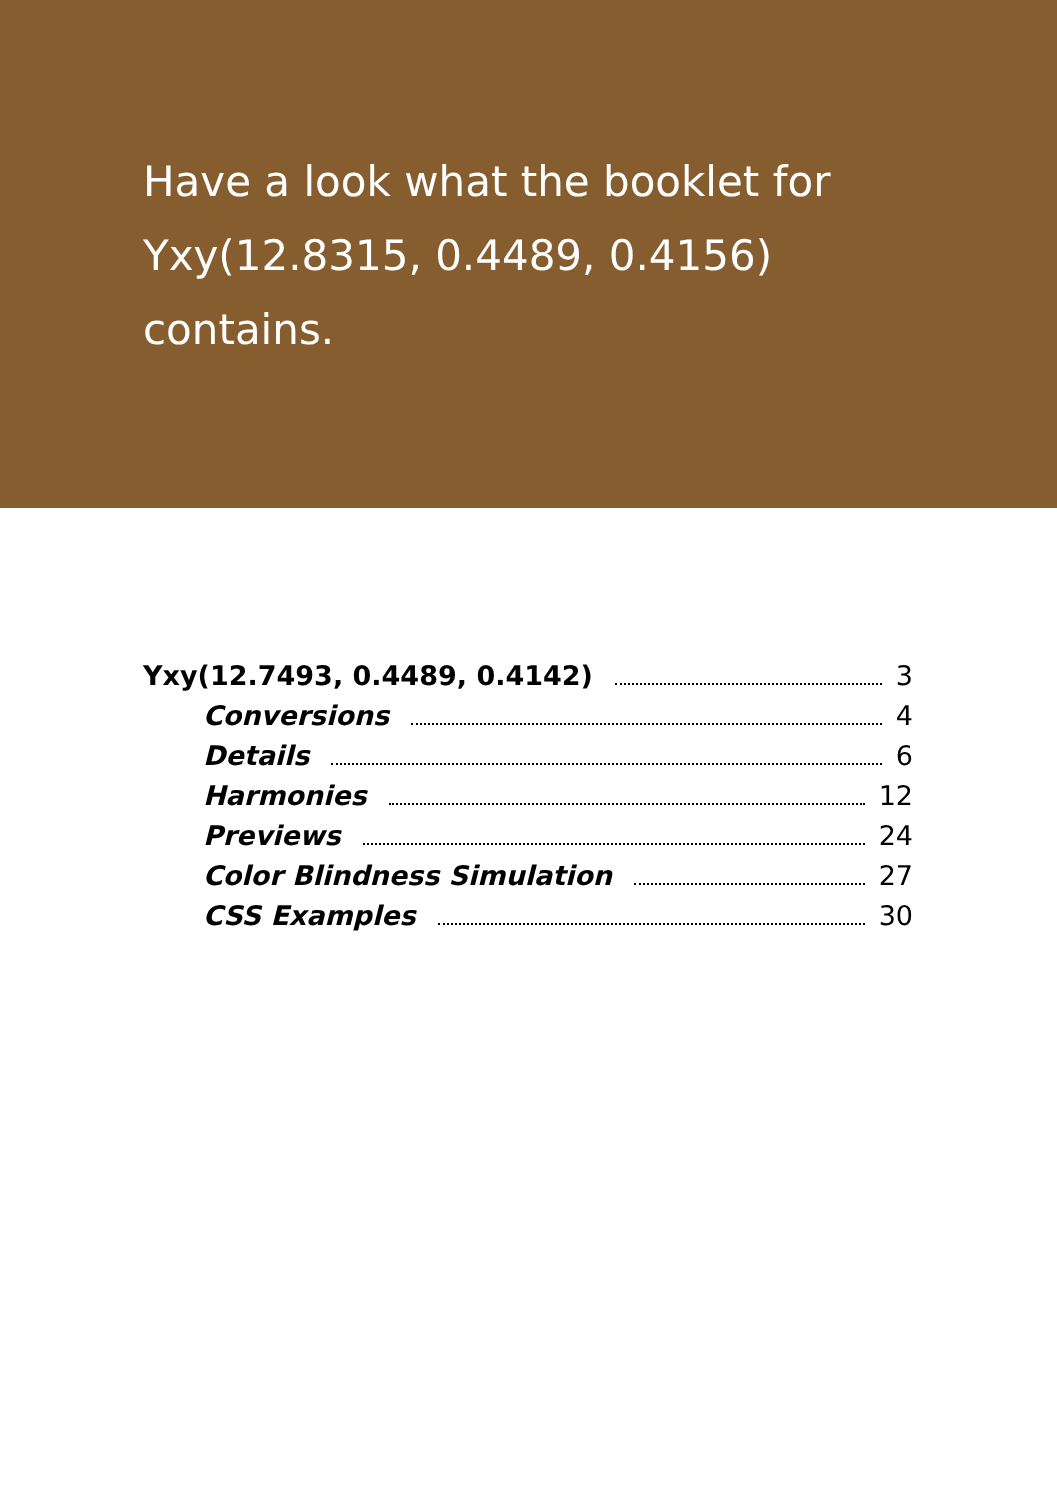Have a look what the booklet for
Yxy(12.8315, 0.4489, 0.4156)
contains.
Yxy(12.7493, 0.4489, 0.4142) 3
Conversions 4
Details 6
Harmonies 12
Previews 24
Color Blindness Simulation 27
CSS Examples 30